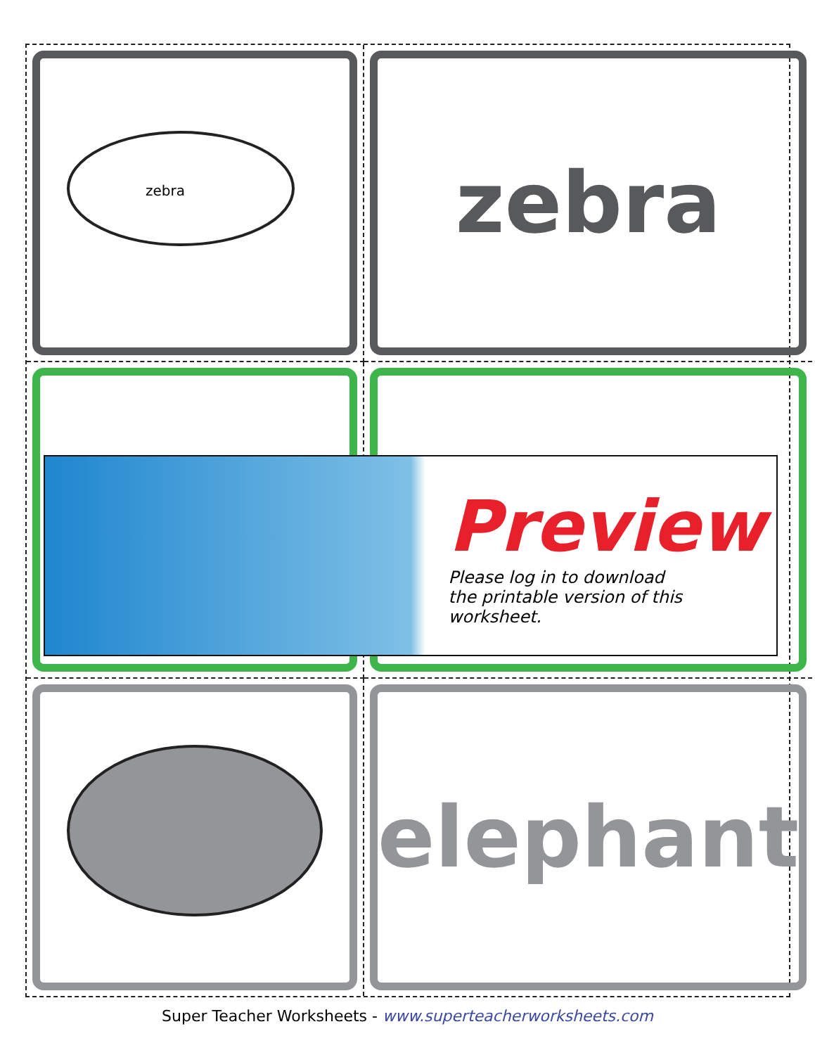zebra
zebra
elephant
Preview
Please log in to download
the printable version of this worksheet.
Super Teacher Worksheets - www.superteacherworksheets.com